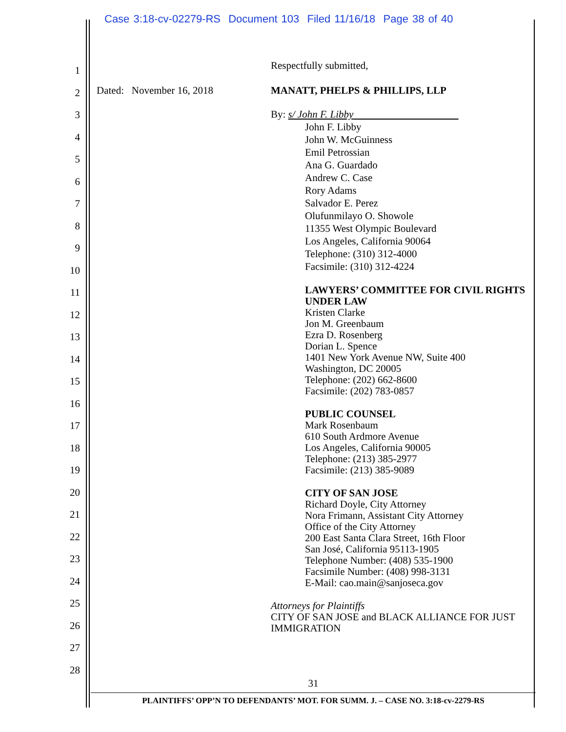Case 3:18-cv-02279-RS Document 103 Filed 11/16/18 Page 38 of 40
1
2
3
4
5
6
7
8
9
10
11
12
13
14
15
16
17
18
19
20
21
22
23
24
25
26
27
28
Respectfully submitted,
Dated: November 16, 2018 MANATT, PHELPS & PHILLIPS, LLP
By: s/ John F. Libby
John F. Libby
John W. McGuinness
Emil Petrossian
Ana G. Guardado
Andrew C. Case
Rory Adams
Salvador E. Perez
Olufunmilayo O. Showole
11355 West Olympic Boulevard
Los Angeles, California 90064
Telephone: (310) 312-4000
Facsimile: (310) 312-4224
LAWYERS’ COMMITTEE FOR CIVIL RIGHTS UNDER LAW
Kristen Clarke
Jon M. Greenbaum
Ezra D. Rosenberg
Dorian L. Spence
1401 New York Avenue NW, Suite 400
Washington, DC 20005
Telephone: (202) 662-8600
Facsimile: (202) 783-0857
PUBLIC COUNSEL
Mark Rosenbaum
610 South Ardmore Avenue
Los Angeles, California 90005
Telephone: (213) 385-2977
Facsimile: (213) 385-9089
CITY OF SAN JOSE
Richard Doyle, City Attorney
Nora Frimann, Assistant City Attorney
Office of the City Attorney
200 East Santa Clara Street, 16th Floor
San José, California 95113-1905
Telephone Number: (408) 535-1900
Facsimile Number: (408) 998-3131
E-Mail: cao.main@sanjoseca.gov
Attorneys for Plaintiffs
CITY OF SAN JOSE and BLACK ALLIANCE FOR JUST IMMIGRATION
31
PLAINTIFFS’ OPP’N TO DEFENDANTS’ MOT. FOR SUMM. J. – CASE NO. 3:18-cv-2279-RS